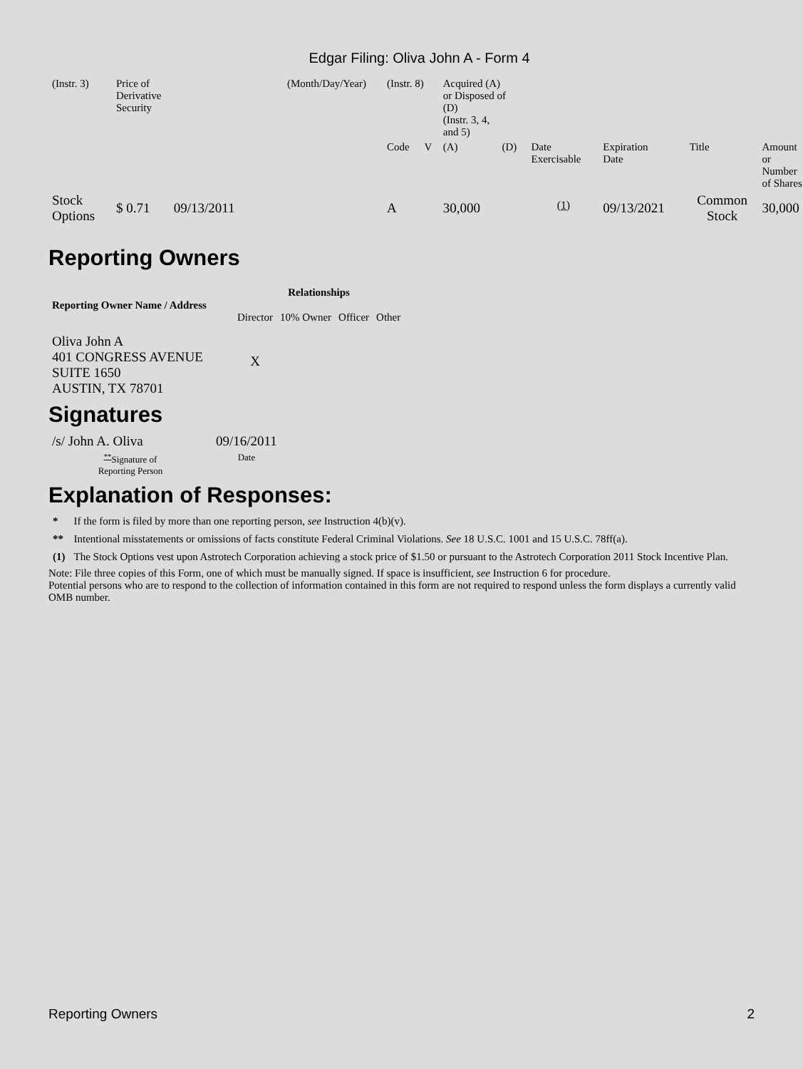Edgar Filing: Oliva John A - Form 4
| (Instr. 3) | Price of Derivative Security | (Month/Day/Year) | (Instr. 8) | | Acquired (A) or Disposed of (D) (Instr. 3, 4, and 5) | | | | | |
| | | | Code | V | (A) | (D) | Date Exercisable | Expiration Date | Title | Amount or Number of Shares |
| Stock Options | $ 0.71 09/13/2011 | | A | | 30,000 | | <sup>(1)</sup> | 09/13/2021 | Common Stock | 30,000 |
Reporting Owners
| Reporting Owner Name / Address | Relationships | | | |
| --- | --- | --- | --- | --- |
| | Director | 10% Owner | Officer | Other |
| Oliva John A 401 CONGRESS AVENUE SUITE 1650 AUSTIN, TX 78701 | X | | | |
Signatures
| /s/ John A. Oliva | 09/16/2011 |
| <sup>**</sup> Signature of Reporting Person | Date |
Explanation of Responses:
| * | If the form is filed by more than one reporting person, see Instruction 4(b)(v). |
| ** | Intentional misstatements or omissions of facts constitute Federal Criminal Violations. See 18 U.S.C. 1001 and 15 U.S.C. 78ff(a). |
| (1) | The Stock Options vest upon Astrotech Corporation achieving a stock price of $1.50 or pursuant to the Astrotech Corporation 2011 Stock Incentive Plan. |
Note: File three copies of this Form, one of which must be manually signed. If space is insufficient, see Instruction 6 for procedure.
Potential persons who are to respond to the collection of information contained in this form are not required to respond unless the form displays a currently valid OMB number.
Reporting Owners 2